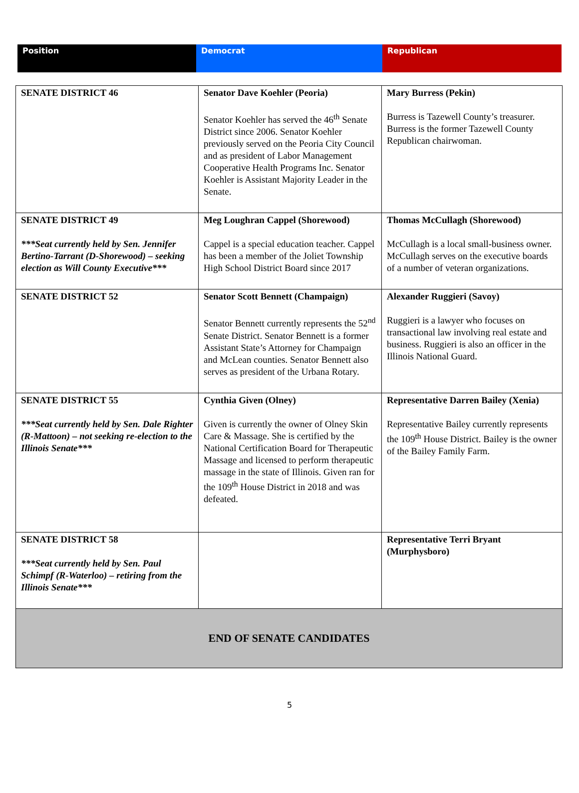| Position | Democrat | Republican |
| SENATE DISTRICT 46 | Senator Dave Koehler (Peoria) Senator Koehler has served the 46<sup>th</sup> Senate District since 2006. Senator Koehler previously served on the Peoria City Council and as president of Labor Management Cooperative Health Programs Inc. Senator Koehler is Assistant Majority Leader in the Senate. | Mary Burress (Pekin) Burress is Tazewell County’s treasurer. Burress is the former Tazewell County Republican chairwoman. |
| SENATE DISTRICT 49 ***Seat currently held by Sen. Jennifer Bertino-Tarrant (D-Shorewood) – seeking election as Will County Executive*** | Meg Loughran Cappel (Shorewood) Cappel is a special education teacher. Cappel has been a member of the Joliet Township High School District Board since 2017 | Thomas McCullagh (Shorewood) McCullagh is a local small-business owner. McCullagh serves on the executive boards of a number of veteran organizations. |
| SENATE DISTRICT 52 | Senator Scott Bennett (Champaign) Senator Bennett currently represents the 52<sup>nd</sup> Senate District. Senator Bennett is a former Assistant State’s Attorney for Champaign and McLean counties. Senator Bennett also serves as president of the Urbana Rotary. | Alexander Ruggieri (Savoy) Ruggieri is a lawyer who focuses on transactional law involving real estate and business. Ruggieri is also an officer in the Illinois National Guard. |
| SENATE DISTRICT 55 ***Seat currently held by Sen. Dale Righter (R-Mattoon) – not seeking re-election to the Illinois Senate*** | Cynthia Given (Olney) Given is currently the owner of Olney Skin Care & Massage. She is certified by the National Certification Board for Therapeutic Massage and licensed to perform therapeutic massage in the state of Illinois. Given ran for the 109<sup>th</sup> House District in 2018 and was defeated. | Representative Darren Bailey (Xenia) Representative Bailey currently represents the 109<sup>th</sup> House District. Bailey is the owner of the Bailey Family Farm. |
| SENATE DISTRICT 58 ***Seat currently held by Sen. Paul Schimpf (R-Waterloo) – retiring from the Illinois Senate*** | | Representative Terri Bryant (Murphysboro) |
| END OF SENATE CANDIDATES | | |
5